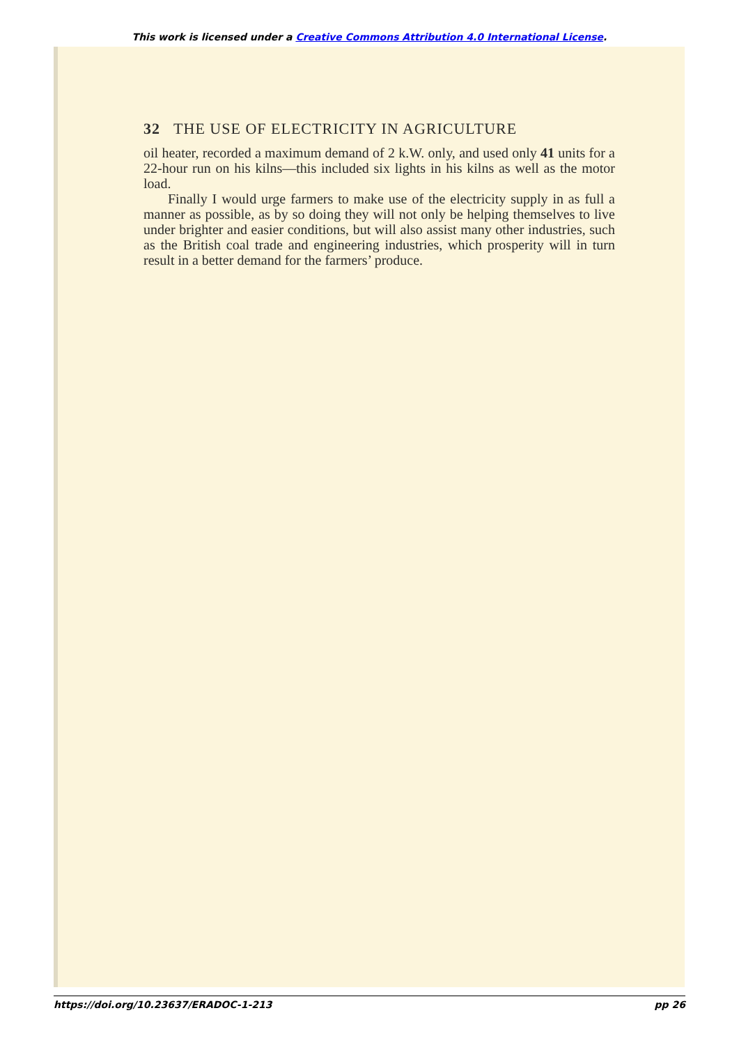This work is licensed under a Creative Commons Attribution 4.0 International License.
32 THE USE OF ELECTRICITY IN AGRICULTURE
oil heater, recorded a maximum demand of 2 k.W. only, and used only 41 units for a 22-hour run on his kilns—this included six lights in his kilns as well as the motor load.
Finally I would urge farmers to make use of the electricity supply in as full a manner as possible, as by so doing they will not only be helping themselves to live under brighter and easier conditions, but will also assist many other industries, such as the British coal trade and engineering industries, which prosperity will in turn result in a better demand for the farmers’ produce.
https://doi.org/10.23637/ERADOC-1-213 pp 26